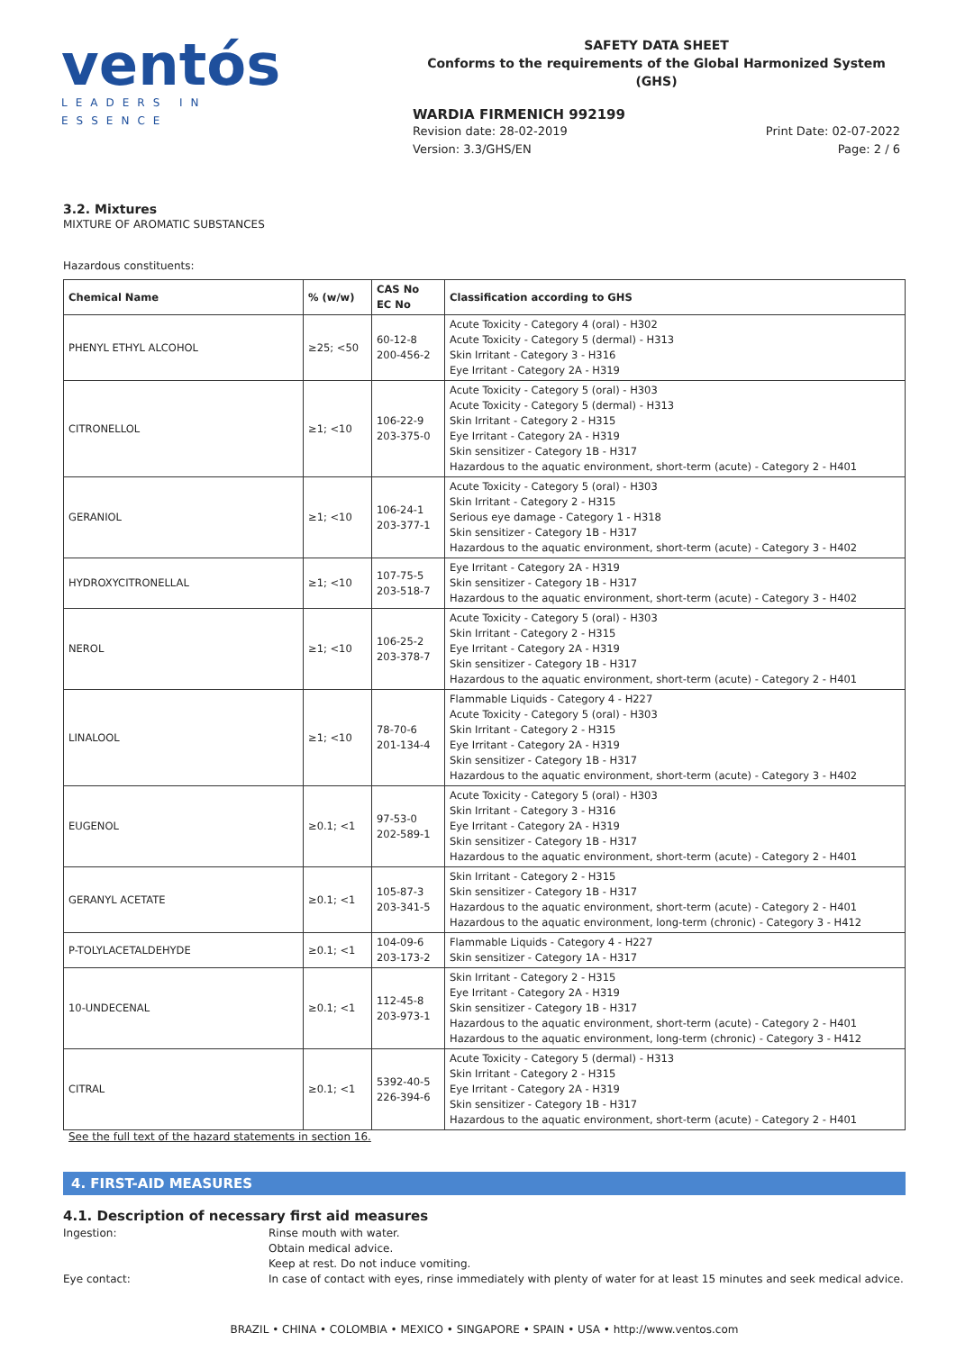ventós
LEADERS IN ESSENCE
SAFETY DATA SHEET
Conforms to the requirements of the Global Harmonized System (GHS)
WARDIA FIRMENICH 992199
Revision date: 28-02-2019
Version: 3.3/GHS/EN
Print Date: 02-07-2022
Page: 2 / 6
3.2. Mixtures
MIXTURE OF AROMATIC SUBSTANCES
Hazardous constituents:
| Chemical Name | % (w/w) | CAS No EC No | Classification according to GHS |
| --- | --- | --- | --- |
| PHENYL ETHYL ALCOHOL | ≥25; <50 | 60-12-8 200-456-2 | Acute Toxicity - Category 4 (oral) - H302 Acute Toxicity - Category 5 (dermal) - H313 Skin Irritant - Category 3 - H316 Eye Irritant - Category 2A - H319 |
| CITRONELLOL | ≥1; <10 | 106-22-9 203-375-0 | Acute Toxicity - Category 5 (oral) - H303 Acute Toxicity - Category 5 (dermal) - H313 Skin Irritant - Category 2 - H315 Eye Irritant - Category 2A - H319 Skin sensitizer - Category 1B - H317 Hazardous to the aquatic environment, short-term (acute) - Category 2 - H401 |
| GERANIOL | ≥1; <10 | 106-24-1 203-377-1 | Acute Toxicity - Category 5 (oral) - H303 Skin Irritant - Category 2 - H315 Serious eye damage - Category 1 - H318 Skin sensitizer - Category 1B - H317 Hazardous to the aquatic environment, short-term (acute) - Category 3 - H402 |
| HYDROXYCITRONELLAL | ≥1; <10 | 107-75-5 203-518-7 | Eye Irritant - Category 2A - H319 Skin sensitizer - Category 1B - H317 Hazardous to the aquatic environment, short-term (acute) - Category 3 - H402 |
| NEROL | ≥1; <10 | 106-25-2 203-378-7 | Acute Toxicity - Category 5 (oral) - H303 Skin Irritant - Category 2 - H315 Eye Irritant - Category 2A - H319 Skin sensitizer - Category 1B - H317 Hazardous to the aquatic environment, short-term (acute) - Category 2 - H401 |
| LINALOOL | ≥1; <10 | 78-70-6 201-134-4 | Flammable Liquids - Category 4 - H227 Acute Toxicity - Category 5 (oral) - H303 Skin Irritant - Category 2 - H315 Eye Irritant - Category 2A - H319 Skin sensitizer - Category 1B - H317 Hazardous to the aquatic environment, short-term (acute) - Category 3 - H402 |
| EUGENOL | ≥0.1; <1 | 97-53-0 202-589-1 | Acute Toxicity - Category 5 (oral) - H303 Skin Irritant - Category 3 - H316 Eye Irritant - Category 2A - H319 Skin sensitizer - Category 1B - H317 Hazardous to the aquatic environment, short-term (acute) - Category 2 - H401 |
| GERANYL ACETATE | ≥0.1; <1 | 105-87-3 203-341-5 | Skin Irritant - Category 2 - H315 Skin sensitizer - Category 1B - H317 Hazardous to the aquatic environment, short-term (acute) - Category 2 - H401 Hazardous to the aquatic environment, long-term (chronic) - Category 3 - H412 |
| P-TOLYLACETALDEHYDE | ≥0.1; <1 | 104-09-6 203-173-2 | Flammable Liquids - Category 4 - H227 Skin sensitizer - Category 1A - H317 |
| 10-UNDECENAL | ≥0.1; <1 | 112-45-8 203-973-1 | Skin Irritant - Category 2 - H315 Eye Irritant - Category 2A - H319 Skin sensitizer - Category 1B - H317 Hazardous to the aquatic environment, short-term (acute) - Category 2 - H401 Hazardous to the aquatic environment, long-term (chronic) - Category 3 - H412 |
| CITRAL | ≥0.1; <1 | 5392-40-5 226-394-6 | Acute Toxicity - Category 5 (dermal) - H313 Skin Irritant - Category 2 - H315 Eye Irritant - Category 2A - H319 Skin sensitizer - Category 1B - H317 Hazardous to the aquatic environment, short-term (acute) - Category 2 - H401 |
See the full text of the hazard statements in section 16.
4. FIRST-AID MEASURES
4.1. Description of necessary first aid measures
Ingestion:
Rinse mouth with water.
Obtain medical advice.
Keep at rest. Do not induce vomiting.
Eye contact:
In case of contact with eyes, rinse immediately with plenty of water for at least 15 minutes and seek medical advice.
BRAZIL • CHINA • COLOMBIA • MEXICO • SINGAPORE • SPAIN • USA • http://www.ventos.com